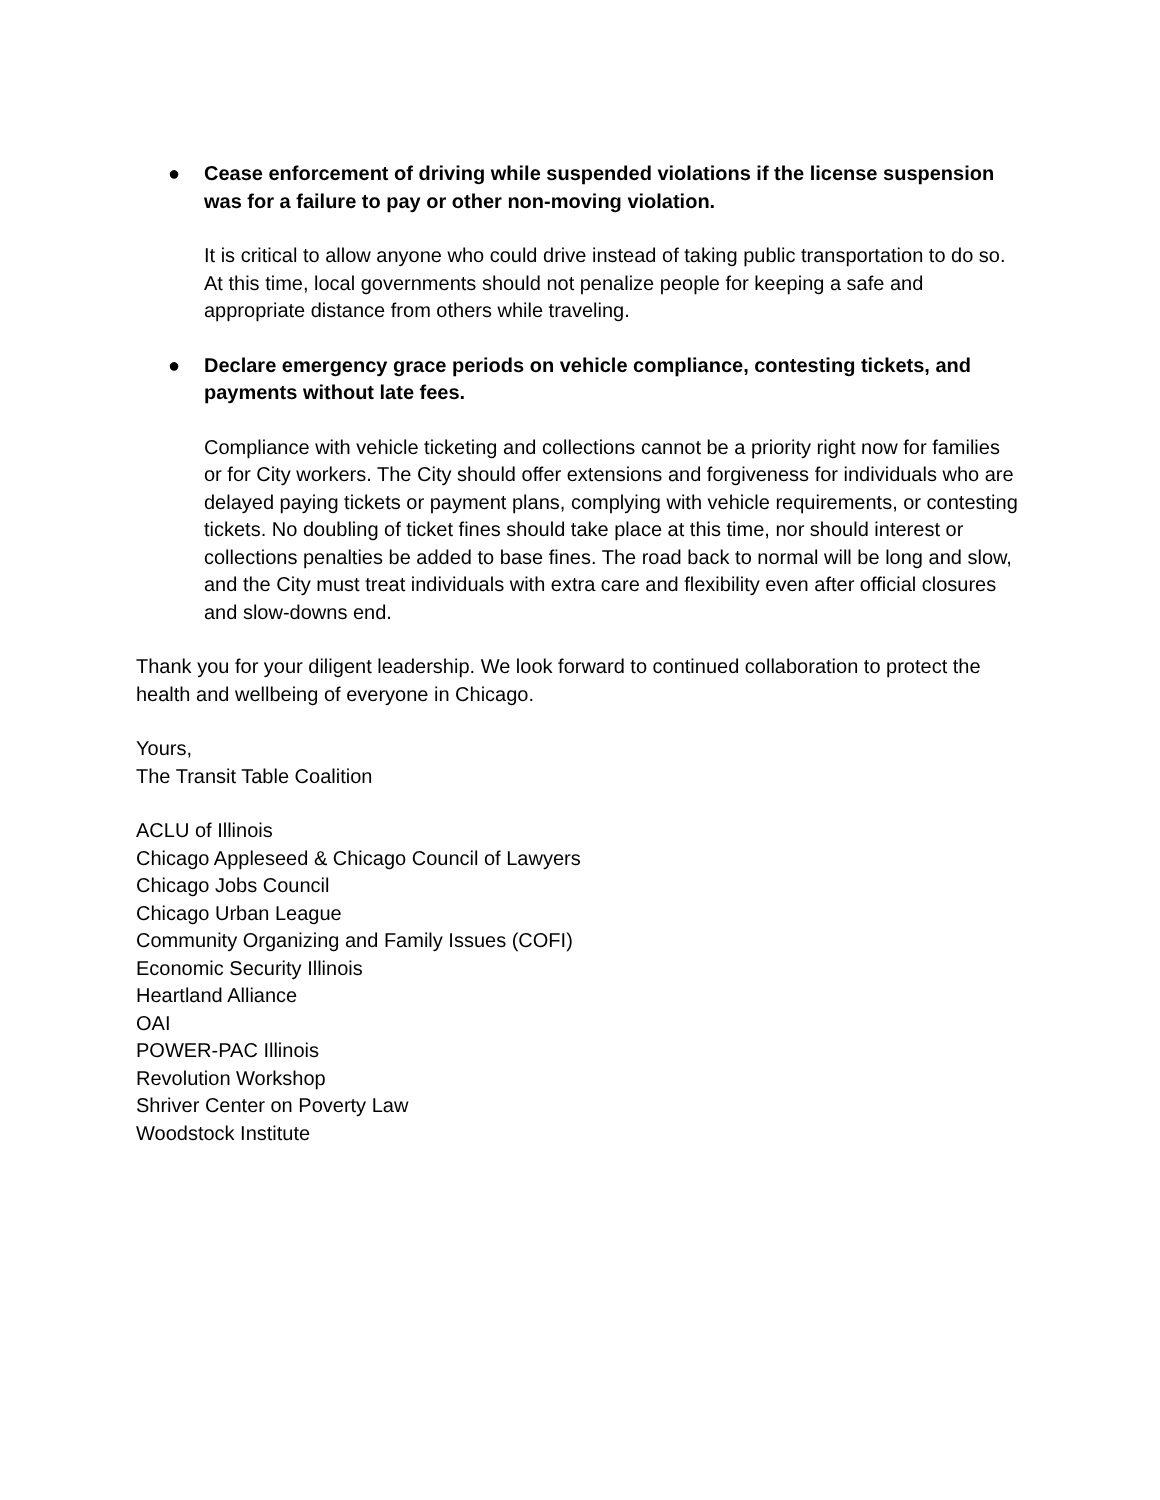● Cease enforcement of driving while suspended violations if the license suspension was for a failure to pay or other non-moving violation.
It is critical to allow anyone who could drive instead of taking public transportation to do so. At this time, local governments should not penalize people for keeping a safe and appropriate distance from others while traveling.
● Declare emergency grace periods on vehicle compliance, contesting tickets, and payments without late fees.
Compliance with vehicle ticketing and collections cannot be a priority right now for families or for City workers. The City should offer extensions and forgiveness for individuals who are delayed paying tickets or payment plans, complying with vehicle requirements, or contesting tickets. No doubling of ticket fines should take place at this time, nor should interest or collections penalties be added to base fines. The road back to normal will be long and slow, and the City must treat individuals with extra care and flexibility even after official closures and slow-downs end.
Thank you for your diligent leadership. We look forward to continued collaboration to protect the health and wellbeing of everyone in Chicago.
Yours,
The Transit Table Coalition
ACLU of Illinois
Chicago Appleseed & Chicago Council of Lawyers
Chicago Jobs Council
Chicago Urban League
Community Organizing and Family Issues (COFI)
Economic Security Illinois
Heartland Alliance
OAI
POWER-PAC Illinois
Revolution Workshop
Shriver Center on Poverty Law
Woodstock Institute